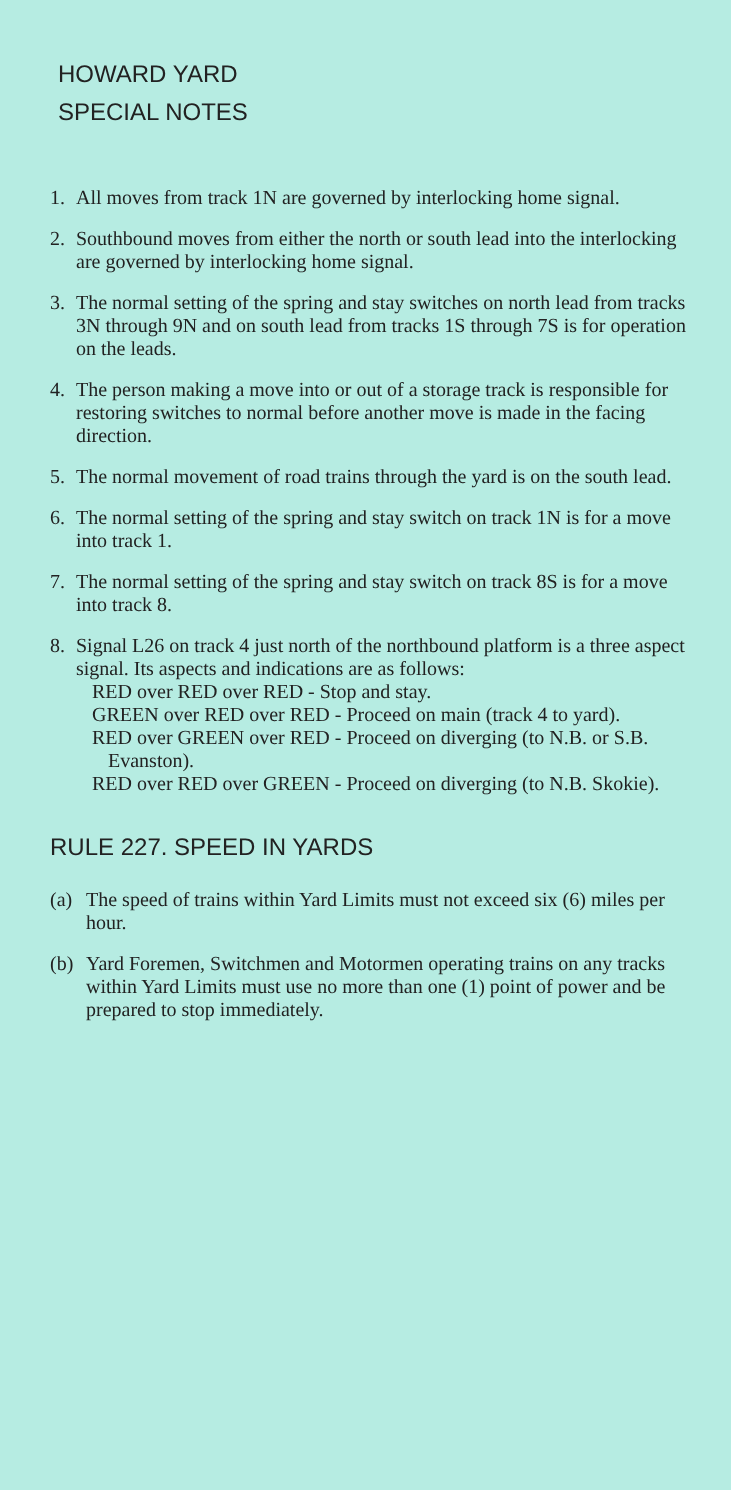HOWARD YARD
SPECIAL NOTES
1. All moves from track 1N are governed by interlocking home signal.
2. Southbound moves from either the north or south lead into the interlocking are governed by interlocking home signal.
3. The normal setting of the spring and stay switches on north lead from tracks 3N through 9N and on south lead from tracks 1S through 7S is for operation on the leads.
4. The person making a move into or out of a storage track is responsible for restoring switches to normal before another move is made in the facing direction.
5. The normal movement of road trains through the yard is on the south lead.
6. The normal setting of the spring and stay switch on track 1N is for a move into track 1.
7. The normal setting of the spring and stay switch on track 8S is for a move into track 8.
8. Signal L26 on track 4 just north of the northbound platform is a three aspect signal. Its aspects and indications are as follows:
RED over RED over RED - Stop and stay.
GREEN over RED over RED - Proceed on main (track 4 to yard).
RED over GREEN over RED - Proceed on diverging (to N.B. or S.B. Evanston).
RED over RED over GREEN - Proceed on diverging (to N.B. Skokie).
RULE 227. SPEED IN YARDS
(a) The speed of trains within Yard Limits must not exceed six (6) miles per hour.
(b) Yard Foremen, Switchmen and Motormen operating trains on any tracks within Yard Limits must use no more than one (1) point of power and be prepared to stop immediately.